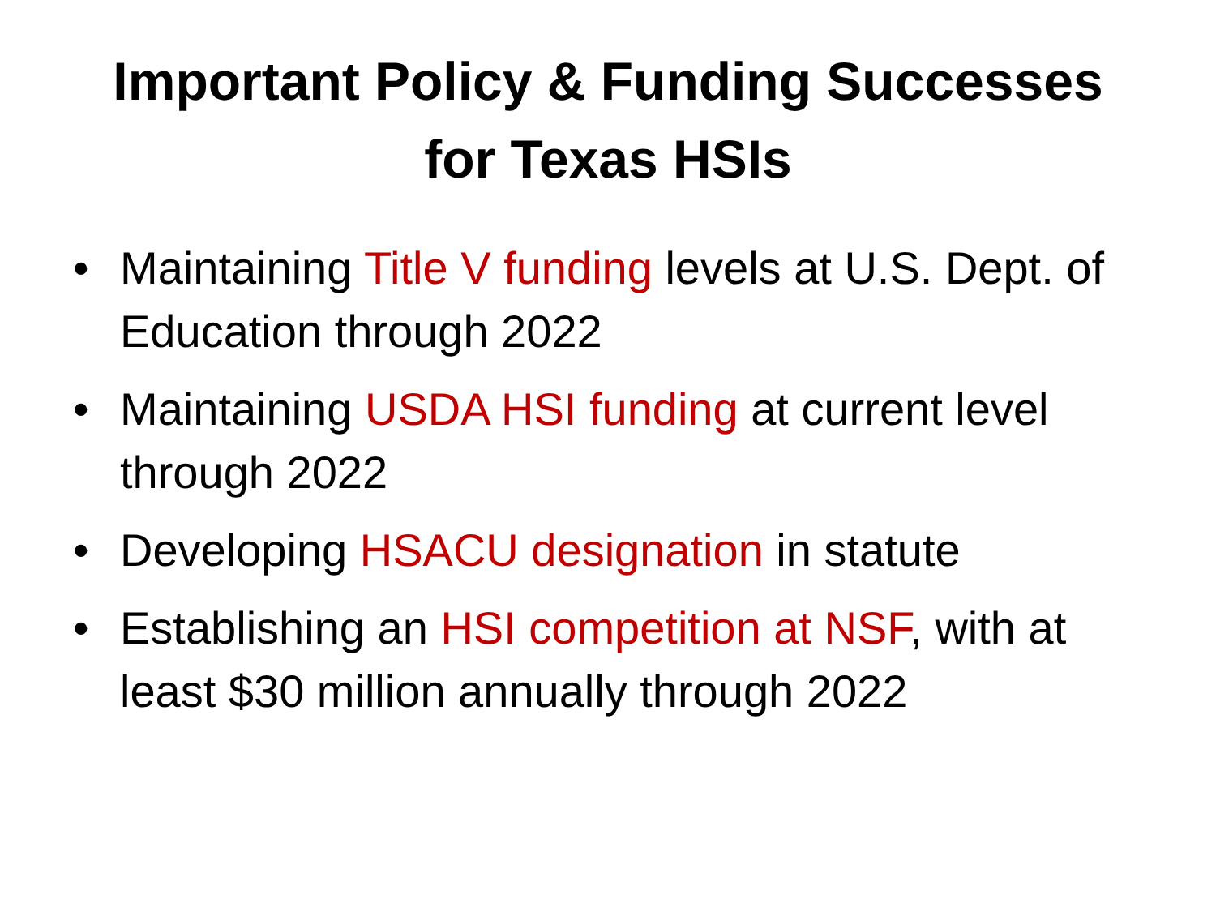Important Policy & Funding Successes
for Texas HSIs
• Maintaining Title V funding levels at U.S. Dept. of Education through 2022
• Maintaining USDA HSI funding at current level through 2022
• Developing HSACU designation in statute
• Establishing an HSI competition at NSF, with at least $30 million annually through 2022